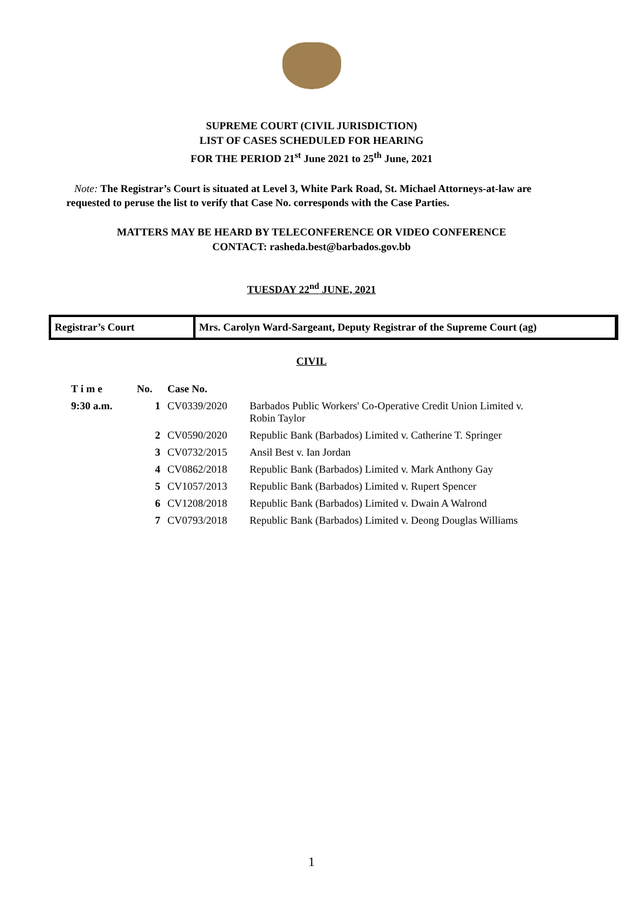SUPREME COURT (CIVIL JURISDICTION)
LIST OF CASES SCHEDULED FOR HEARING
FOR THE PERIOD 21<sup>st</sup> June 2021 to 25<sup>th</sup> June, 2021
Note: The Registrar’s Court is situated at Level 3, White Park Road, St. Michael Attorneys-at-law are requested to peruse the list to verify that Case No. corresponds with the Case Parties.
MATTERS MAY BE HEARD BY TELECONFERENCE OR VIDEO CONFERENCE
CONTACT: rasheda.best@barbados.gov.bb
TUESDAY 22<sup>nd</sup> JUNE, 2021
Registrar’s Court Mrs. Carolyn Ward-Sargeant, Deputy Registrar of the Supreme Court (ag)
CIVIL
| T i m e | No. | Case No. | |
| --- | --- | --- | --- |
| 9:30 a.m. | 1 | CV0339/2020 | Barbados Public Workers' Co-Operative Credit Union Limited v. Robin Taylor |
| | 2 | CV0590/2020 | Republic Bank (Barbados) Limited v. Catherine T. Springer |
| | 3 | CV0732/2015 | Ansil Best v. Ian Jordan |
| | 4 | CV0862/2018 | Republic Bank (Barbados) Limited v. Mark Anthony Gay |
| | 5 | CV1057/2013 | Republic Bank (Barbados) Limited v. Rupert Spencer |
| | 6 | CV1208/2018 | Republic Bank (Barbados) Limited v. Dwain A Walrond |
| | 7 | CV0793/2018 | Republic Bank (Barbados) Limited v. Deong Douglas Williams |
1